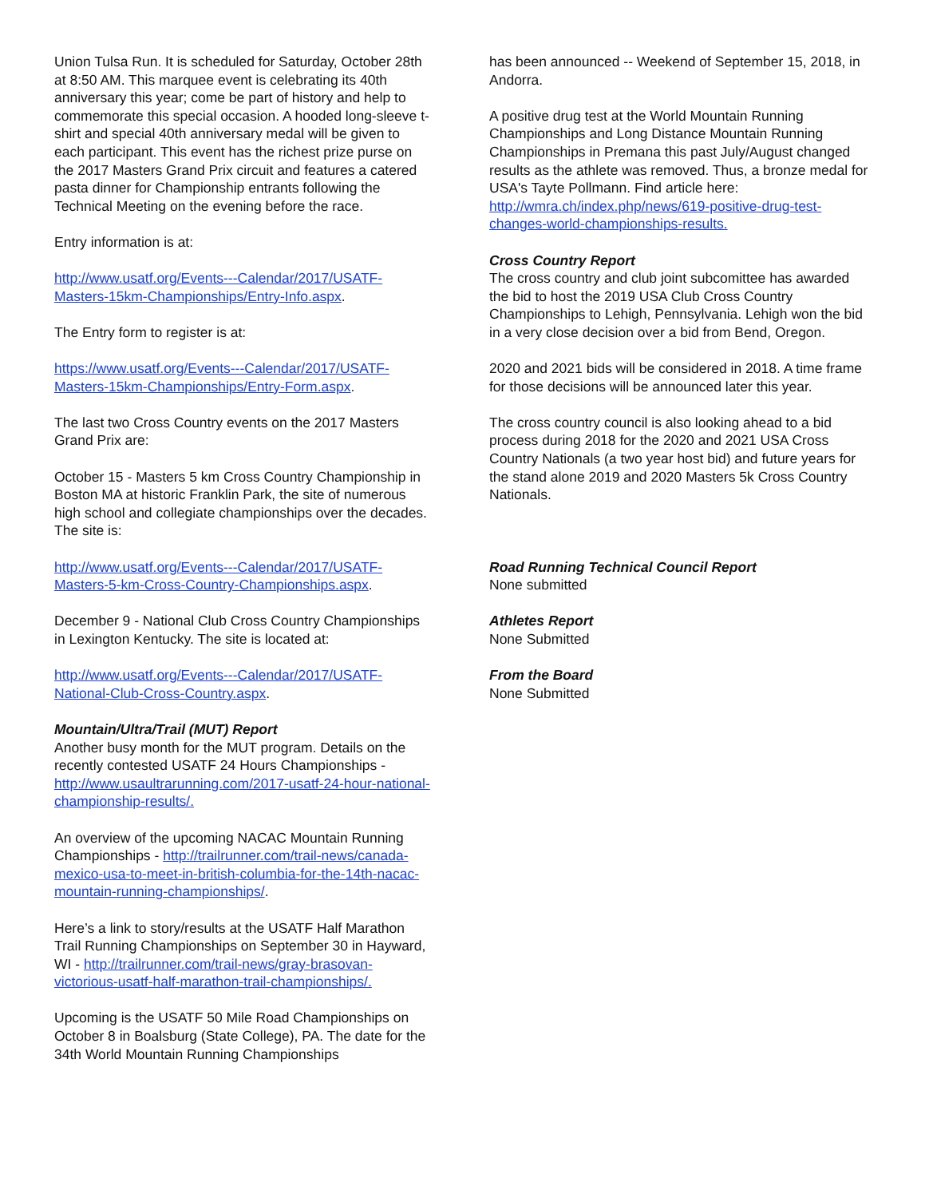Union Tulsa Run. It is scheduled for Saturday, October 28th at 8:50 AM. This marquee event is celebrating its 40th anniversary this year; come be part of history and help to commemorate this special occasion. A hooded long-sleeve t-shirt and special 40th anniversary medal will be given to each participant. This event has the richest prize purse on the 2017 Masters Grand Prix circuit and features a catered pasta dinner for Championship entrants following the Technical Meeting on the evening before the race.
Entry information is at:
http://www.usatf.org/Events---Calendar/2017/USATF-Masters-15km-Championships/Entry-Info.aspx.
The Entry form to register is at:
https://www.usatf.org/Events---Calendar/2017/USATF-Masters-15km-Championships/Entry-Form.aspx.
The last two Cross Country events on the 2017 Masters Grand Prix are:
October 15 - Masters 5 km Cross Country Championship in Boston MA at historic Franklin Park, the site of numerous high school and collegiate championships over the decades. The site is:
http://www.usatf.org/Events---Calendar/2017/USATF-Masters-5-km-Cross-Country-Championships.aspx.
December 9 - National Club Cross Country Championships in Lexington Kentucky. The site is located at:
http://www.usatf.org/Events---Calendar/2017/USATF-National-Club-Cross-Country.aspx.
Mountain/Ultra/Trail (MUT) Report
Another busy month for the MUT program. Details on the recently contested USATF 24 Hours Championships - http://www.usaultrarunning.com/2017-usatf-24-hour-national-championship-results/.
An overview of the upcoming NACAC Mountain Running Championships - http://trailrunner.com/trail-news/canada-mexico-usa-to-meet-in-british-columbia-for-the-14th-nacac-mountain-running-championships/.
Here’s a link to story/results at the USATF Half Marathon Trail Running Championships on September 30 in Hayward, WI - http://trailrunner.com/trail-news/gray-brasovan-victorious-usatf-half-marathon-trail-championships/.
Upcoming is the USATF 50 Mile Road Championships on October 8 in Boalsburg (State College), PA. The date for the 34th World Mountain Running Championships
has been announced -- Weekend of September 15, 2018, in Andorra.
A positive drug test at the World Mountain Running Championships and Long Distance Mountain Running Championships in Premana this past July/August changed results as the athlete was removed. Thus, a bronze medal for USA's Tayte Pollmann. Find article here: http://wmra.ch/index.php/news/619-positive-drug-test-changes-world-championships-results.
Cross Country Report
The cross country and club joint subcomittee has awarded the bid to host the 2019 USA Club Cross Country Championships to Lehigh, Pennsylvania. Lehigh won the bid in a very close decision over a bid from Bend, Oregon.
2020 and 2021 bids will be considered in 2018. A time frame for those decisions will be announced later this year.
The cross country council is also looking ahead to a bid process during 2018 for the 2020 and 2021 USA Cross Country Nationals (a two year host bid) and future years for the stand alone 2019 and 2020 Masters 5k Cross Country Nationals.
Road Running Technical Council Report
None submitted
Athletes Report
None Submitted
From the Board
None Submitted